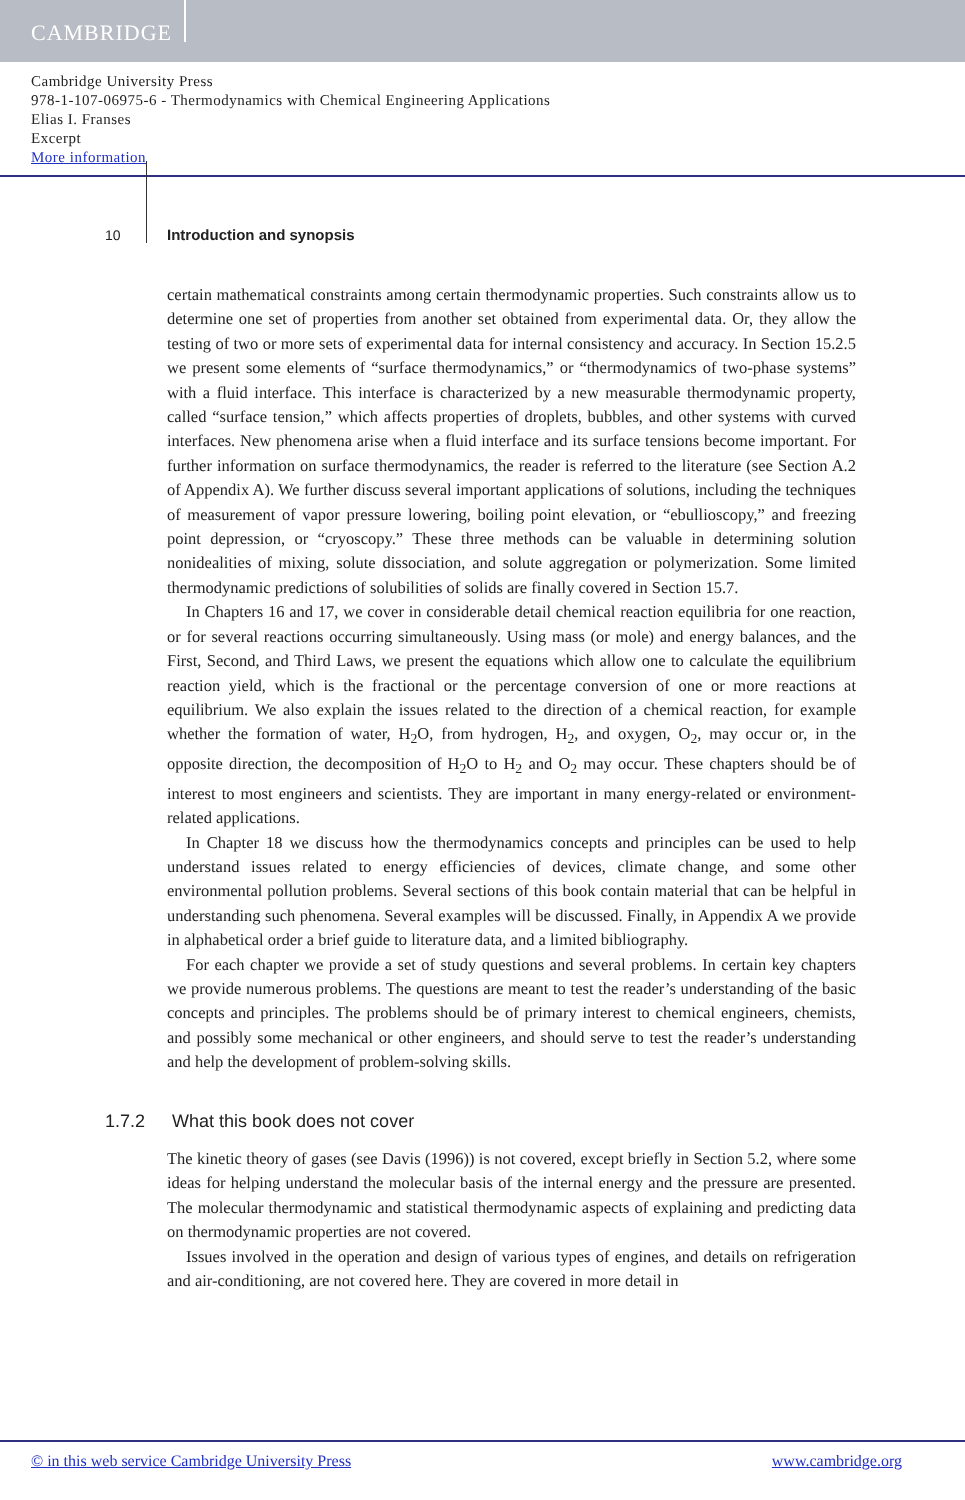CAMBRIDGE
Cambridge University Press
978-1-107-06975-6 - Thermodynamics with Chemical Engineering Applications
Elias I. Franses
Excerpt
More information
10
Introduction and synopsis
certain mathematical constraints among certain thermodynamic properties. Such constraints allow us to determine one set of properties from another set obtained from experimental data. Or, they allow the testing of two or more sets of experimental data for internal consistency and accuracy. In Section 15.2.5 we present some elements of “surface thermodynamics,” or “thermodynamics of two-phase systems” with a fluid interface. This interface is characterized by a new measurable thermodynamic property, called “surface tension,” which affects properties of droplets, bubbles, and other systems with curved interfaces. New phenomena arise when a fluid interface and its surface tensions become important. For further information on surface thermodynamics, the reader is referred to the literature (see Section A.2 of Appendix A). We further discuss several important applications of solutions, including the techniques of measurement of vapor pressure lowering, boiling point elevation, or “ebullioscopy,” and freezing point depression, or “cryoscopy.” These three methods can be valuable in determining solution nonidealities of mixing, solute dissociation, and solute aggregation or polymerization. Some limited thermodynamic predictions of solubilities of solids are finally covered in Section 15.7.
In Chapters 16 and 17, we cover in considerable detail chemical reaction equilibria for one reaction, or for several reactions occurring simultaneously. Using mass (or mole) and energy balances, and the First, Second, and Third Laws, we present the equations which allow one to calculate the equilibrium reaction yield, which is the fractional or the percentage conversion of one or more reactions at equilibrium. We also explain the issues related to the direction of a chemical reaction, for example whether the formation of water, H<sub>2</sub>O, from hydrogen, H<sub>2</sub>, and oxygen, O<sub>2</sub>, may occur or, in the opposite direction, the decomposition of H<sub>2</sub>O to H<sub>2</sub> and O<sub>2</sub> may occur. These chapters should be of interest to most engineers and scientists. They are important in many energy-related or environment-related applications.
In Chapter 18 we discuss how the thermodynamics concepts and principles can be used to help understand issues related to energy efficiencies of devices, climate change, and some other environmental pollution problems. Several sections of this book contain material that can be helpful in understanding such phenomena. Several examples will be discussed. Finally, in Appendix A we provide in alphabetical order a brief guide to literature data, and a limited bibliography.
For each chapter we provide a set of study questions and several problems. In certain key chapters we provide numerous problems. The questions are meant to test the reader’s understanding of the basic concepts and principles. The problems should be of primary interest to chemical engineers, chemists, and possibly some mechanical or other engineers, and should serve to test the reader’s understanding and help the development of problem-solving skills.
1.7.2 What this book does not cover
The kinetic theory of gases (see Davis (1996)) is not covered, except briefly in Section 5.2, where some ideas for helping understand the molecular basis of the internal energy and the pressure are presented. The molecular thermodynamic and statistical thermodynamic aspects of explaining and predicting data on thermodynamic properties are not covered.
Issues involved in the operation and design of various types of engines, and details on refrigeration and air-conditioning, are not covered here. They are covered in more detail in
© in this web service Cambridge University Press www.cambridge.org